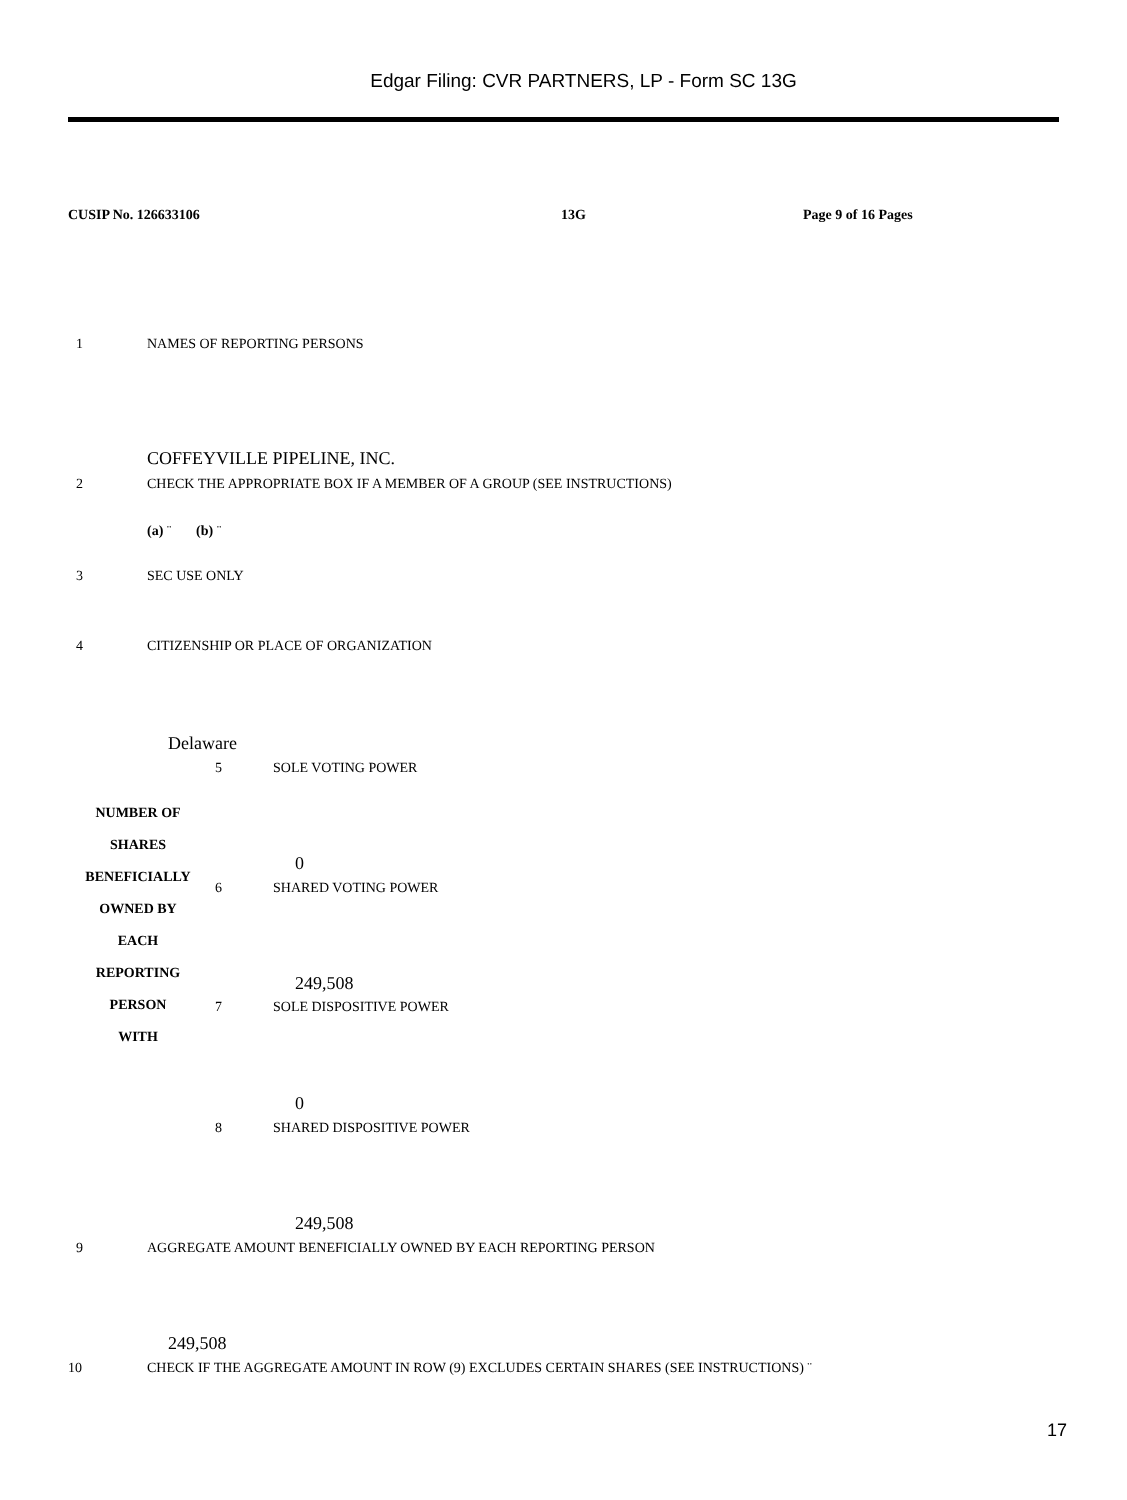Edgar Filing: CVR PARTNERS, LP - Form SC 13G
CUSIP No. 126633106 13G Page 9 of 16 Pages
1 NAMES OF REPORTING PERSONS COFFEYVILLE PIPELINE, INC.
2 CHECK THE APPROPRIATE BOX IF A MEMBER OF A GROUP (SEE INSTRUCTIONS)
(a) ¨ (b) ¨
3 SEC USE ONLY
4 CITIZENSHIP OR PLACE OF ORGANIZATION
Delaware 5 SOLE VOTING POWER
NUMBER OF
SHARES
BENEFICIALLY
OWNED BY
EACH
REPORTING
PERSON
WITH
0
6 SHARED VOTING POWER 249,508
7 SOLE DISPOSITIVE POWER 0
8 SHARED DISPOSITIVE POWER 249,508
9 AGGREGATE AMOUNT BENEFICIALLY OWNED BY EACH REPORTING PERSON
249,508
10 CHECK IF THE AGGREGATE AMOUNT IN ROW (9) EXCLUDES CERTAIN SHARES (SEE INSTRUCTIONS) ¨
17